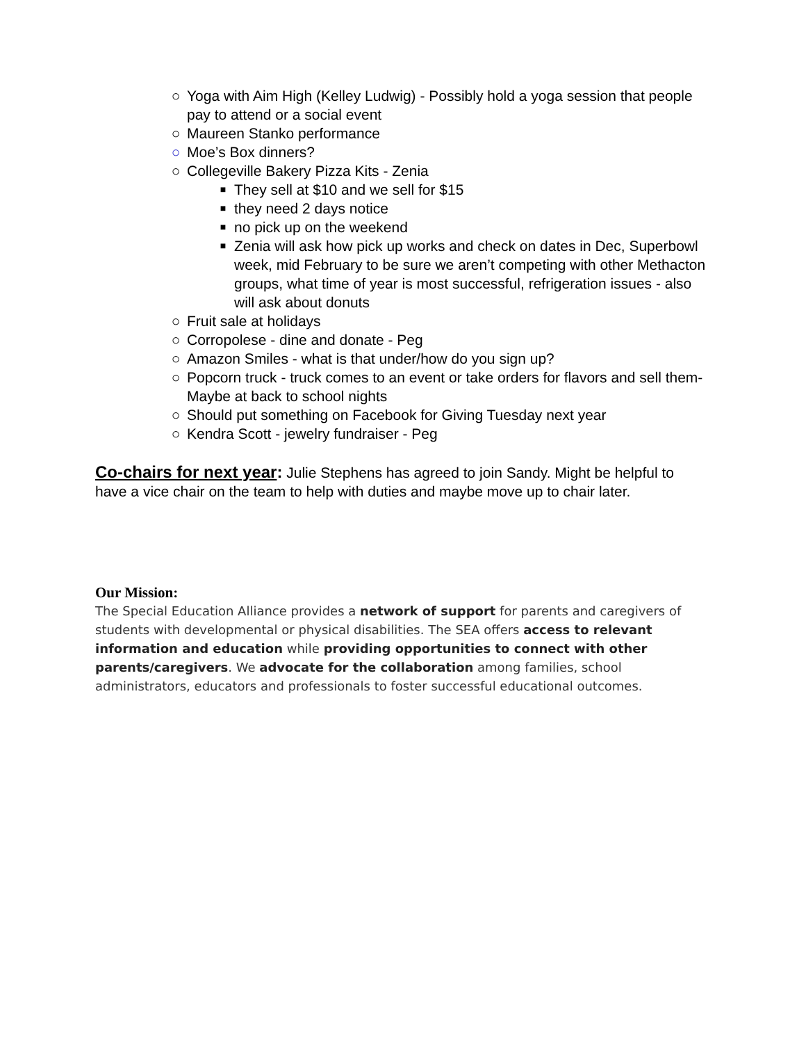○ Yoga with Aim High (Kelley Ludwig) - Possibly hold a yoga session that people pay to attend or a social event
○ Maureen Stanko performance
○ Moe’s Box dinners?
○ Collegeville Bakery Pizza Kits - Zenia
■ They sell at $10 and we sell for $15
■ they need 2 days notice
■ no pick up on the weekend
■ Zenia will ask how pick up works and check on dates in Dec, Superbowl week, mid February to be sure we aren’t competing with other Methacton groups, what time of year is most successful, refrigeration issues - also will ask about donuts
○ Fruit sale at holidays
○ Corropolese - dine and donate - Peg
○ Amazon Smiles - what is that under/how do you sign up?
○ Popcorn truck - truck comes to an event or take orders for flavors and sell them- Maybe at back to school nights
○ Should put something on Facebook for Giving Tuesday next year
○ Kendra Scott - jewelry fundraiser - Peg
Co-chairs for next year: Julie Stephens has agreed to join Sandy. Might be helpful to have a vice chair on the team to help with duties and maybe move up to chair later.
Our Mission:
The Special Education Alliance provides a network of support for parents and caregivers of students with developmental or physical disabilities. The SEA offers access to relevant information and education while providing opportunities to connect with other parents/caregivers. We advocate for the collaboration among families, school administrators, educators and professionals to foster successful educational outcomes.